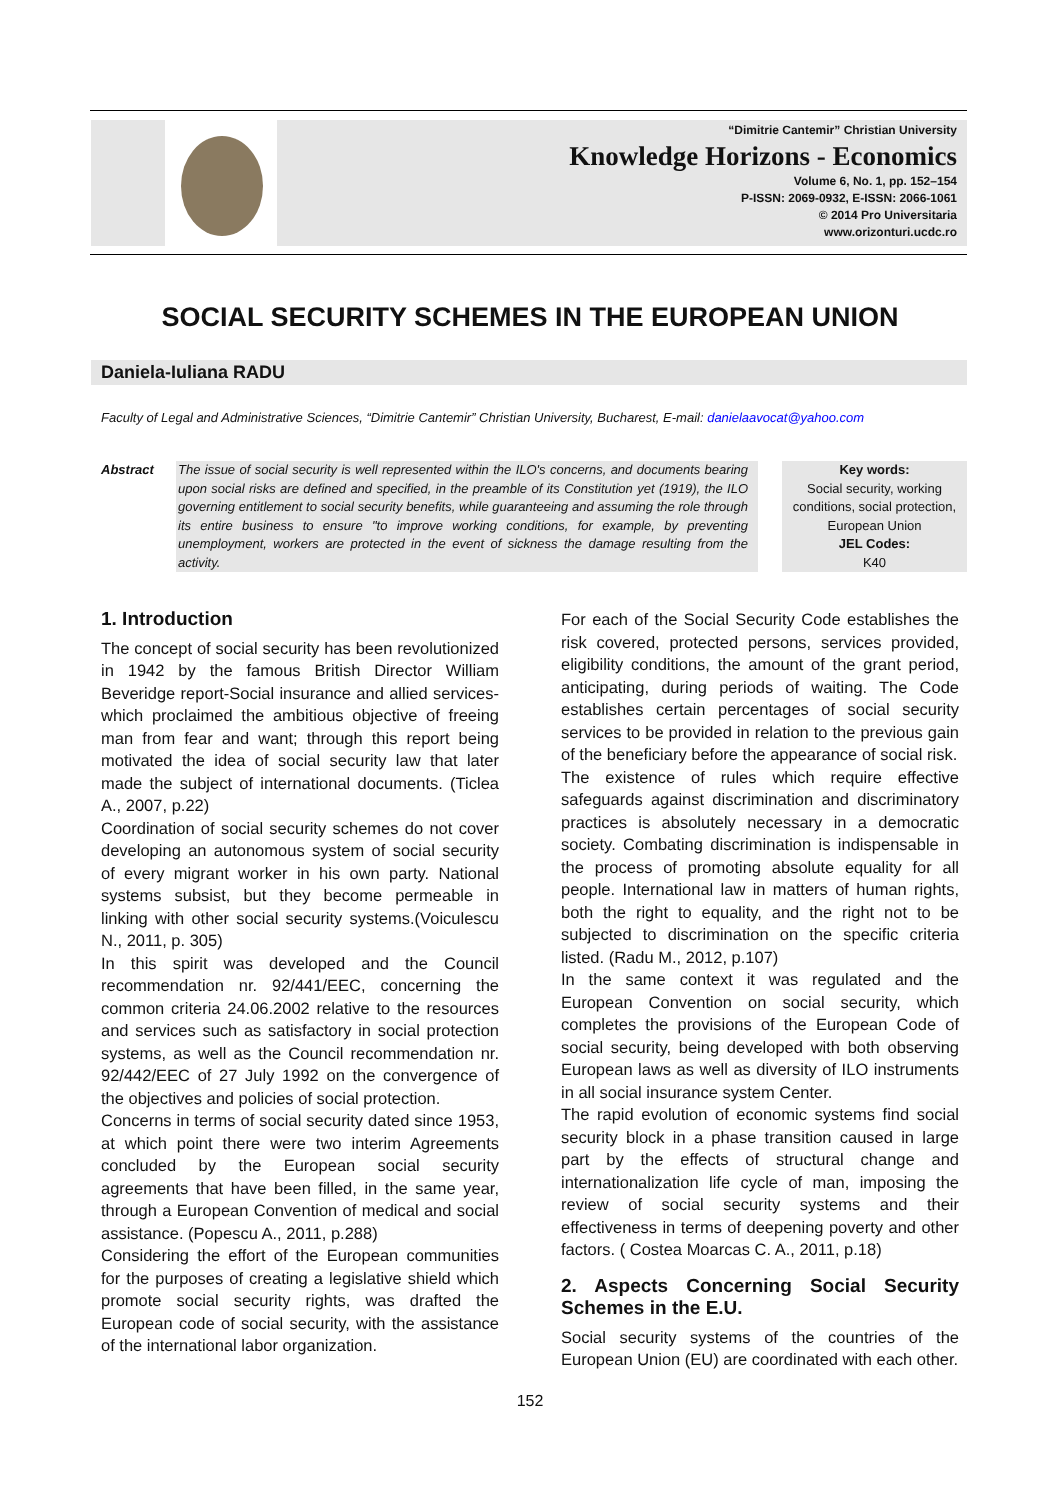“Dimitrie Cantemir” Christian University
Knowledge Horizons - Economics
Volume 6, No. 1, pp. 152–154
P-ISSN: 2069-0932, E-ISSN: 2066-1061
© 2014 Pro Universitaria
www.orizonturi.ucdc.ro
SOCIAL SECURITY SCHEMES IN THE EUROPEAN UNION
Daniela-Iuliana RADU
Faculty of Legal and Administrative Sciences, “Dimitrie Cantemir” Christian University, Bucharest, E-mail: danielaavocat@yahoo.com
Abstract The issue of social security is well represented within the ILO's concerns, and documents bearing upon social risks are defined and specified, in the preamble of its Constitution yet (1919), the ILO governing entitlement to social security benefits, while guaranteeing and assuming the role through its entire business to ensure "to improve working conditions, for example, by preventing unemployment, workers are protected in the event of sickness the damage resulting from the activity.
Key words:
Social security, working conditions, social protection, European Union
JEL Codes:
K40
1. Introduction
The concept of social security has been revolutionized in 1942 by the famous British Director William Beveridge report-Social insurance and allied services- which proclaimed the ambitious objective of freeing man from fear and want; through this report being motivated the idea of social security law that later made the subject of international documents. (Ticlea A., 2007, p.22)
Coordination of social security schemes do not cover developing an autonomous system of social security of every migrant worker in his own party. National systems subsist, but they become permeable in linking with other social security systems.(Voiculescu N., 2011, p. 305)
In this spirit was developed and the Council recommendation nr. 92/441/EEC, concerning the common criteria 24.06.2002 relative to the resources and services such as satisfactory in social protection systems, as well as the Council recommendation nr. 92/442/EEC of 27 July 1992 on the convergence of the objectives and policies of social protection.
Concerns in terms of social security dated since 1953, at which point there were two interim Agreements concluded by the European social security agreements that have been filled, in the same year, through a European Convention of medical and social assistance. (Popescu A., 2011, p.288)
Considering the effort of the European communities for the purposes of creating a legislative shield which promote social security rights, was drafted the European code of social security, with the assistance of the international labor organization.
For each of the Social Security Code establishes the risk covered, protected persons, services provided, eligibility conditions, the amount of the grant period, anticipating, during periods of waiting. The Code establishes certain percentages of social security services to be provided in relation to the previous gain of the beneficiary before the appearance of social risk.
The existence of rules which require effective safeguards against discrimination and discriminatory practices is absolutely necessary in a democratic society. Combating discrimination is indispensable in the process of promoting absolute equality for all people. International law in matters of human rights, both the right to equality, and the right not to be subjected to discrimination on the specific criteria listed. (Radu M., 2012, p.107)
In the same context it was regulated and the European Convention on social security, which completes the provisions of the European Code of social security, being developed with both observing European laws as well as diversity of ILO instruments in all social insurance system Center.
The rapid evolution of economic systems find social security block in a phase transition caused in large part by the effects of structural change and internationalization life cycle of man, imposing the review of social security systems and their effectiveness in terms of deepening poverty and other factors. ( Costea Moarcas C. A., 2011, p.18)
2. Aspects Concerning Social Security Schemes in the E.U.
Social security systems of the countries of the European Union (EU) are coordinated with each other.
152